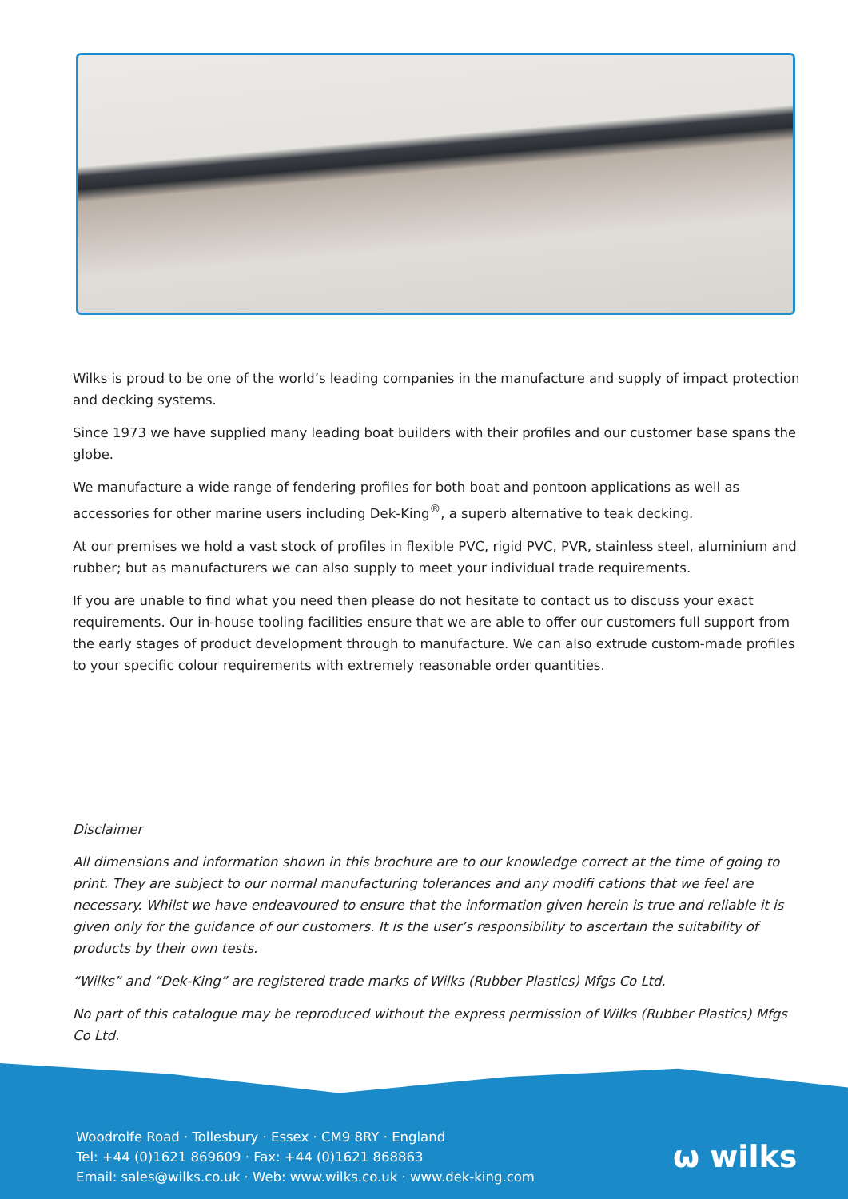Wilks is proud to be one of the world’s leading companies in the manufacture and supply of impact protection and decking systems.
Since 1973 we have supplied many leading boat builders with their profiles and our customer base spans the globe.
We manufacture a wide range of fendering profiles for both boat and pontoon applications as well as accessories for other marine users including Dek-King<sup>®</sup>, a superb alternative to teak decking.
At our premises we hold a vast stock of profiles in flexible PVC, rigid PVC, PVR, stainless steel, aluminium and rubber; but as manufacturers we can also supply to meet your individual trade requirements.
If you are unable to find what you need then please do not hesitate to contact us to discuss your exact requirements. Our in-house tooling facilities ensure that we are able to offer our customers full support from the early stages of product development through to manufacture. We can also extrude custom-made profiles to your specific colour requirements with extremely reasonable order quantities.
Disclaimer
All dimensions and information shown in this brochure are to our knowledge correct at the time of going to print. They are subject to our normal manufacturing tolerances and any modifi cations that we feel are necessary. Whilst we have endeavoured to ensure that the information given herein is true and reliable it is given only for the guidance of our customers. It is the user’s responsibility to ascertain the suitability of products by their own tests.
“Wilks” and “Dek-King” are registered trade marks of Wilks (Rubber Plastics) Mfgs Co Ltd.
No part of this catalogue may be reproduced without the express permission of Wilks (Rubber Plastics) Mfgs Co Ltd.
Woodrolfe Road · Tollesbury · Essex · CM9 8RY · England
Tel: +44 (0)1621 869609 · Fax: +44 (0)1621 868863
Email: sales@wilks.co.uk · Web: www.wilks.co.uk · www.dek-king.com
ω wilks